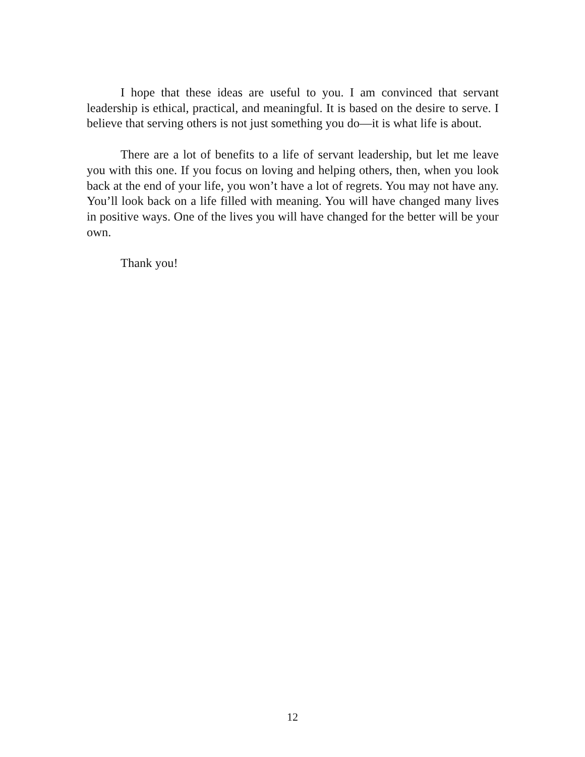I hope that these ideas are useful to you. I am convinced that servant leadership is ethical, practical, and meaningful. It is based on the desire to serve. I believe that serving others is not just something you do—it is what life is about.
There are a lot of benefits to a life of servant leadership, but let me leave you with this one. If you focus on loving and helping others, then, when you look back at the end of your life, you won’t have a lot of regrets. You may not have any. You’ll look back on a life filled with meaning. You will have changed many lives in positive ways. One of the lives you will have changed for the better will be your own.
Thank you!
12